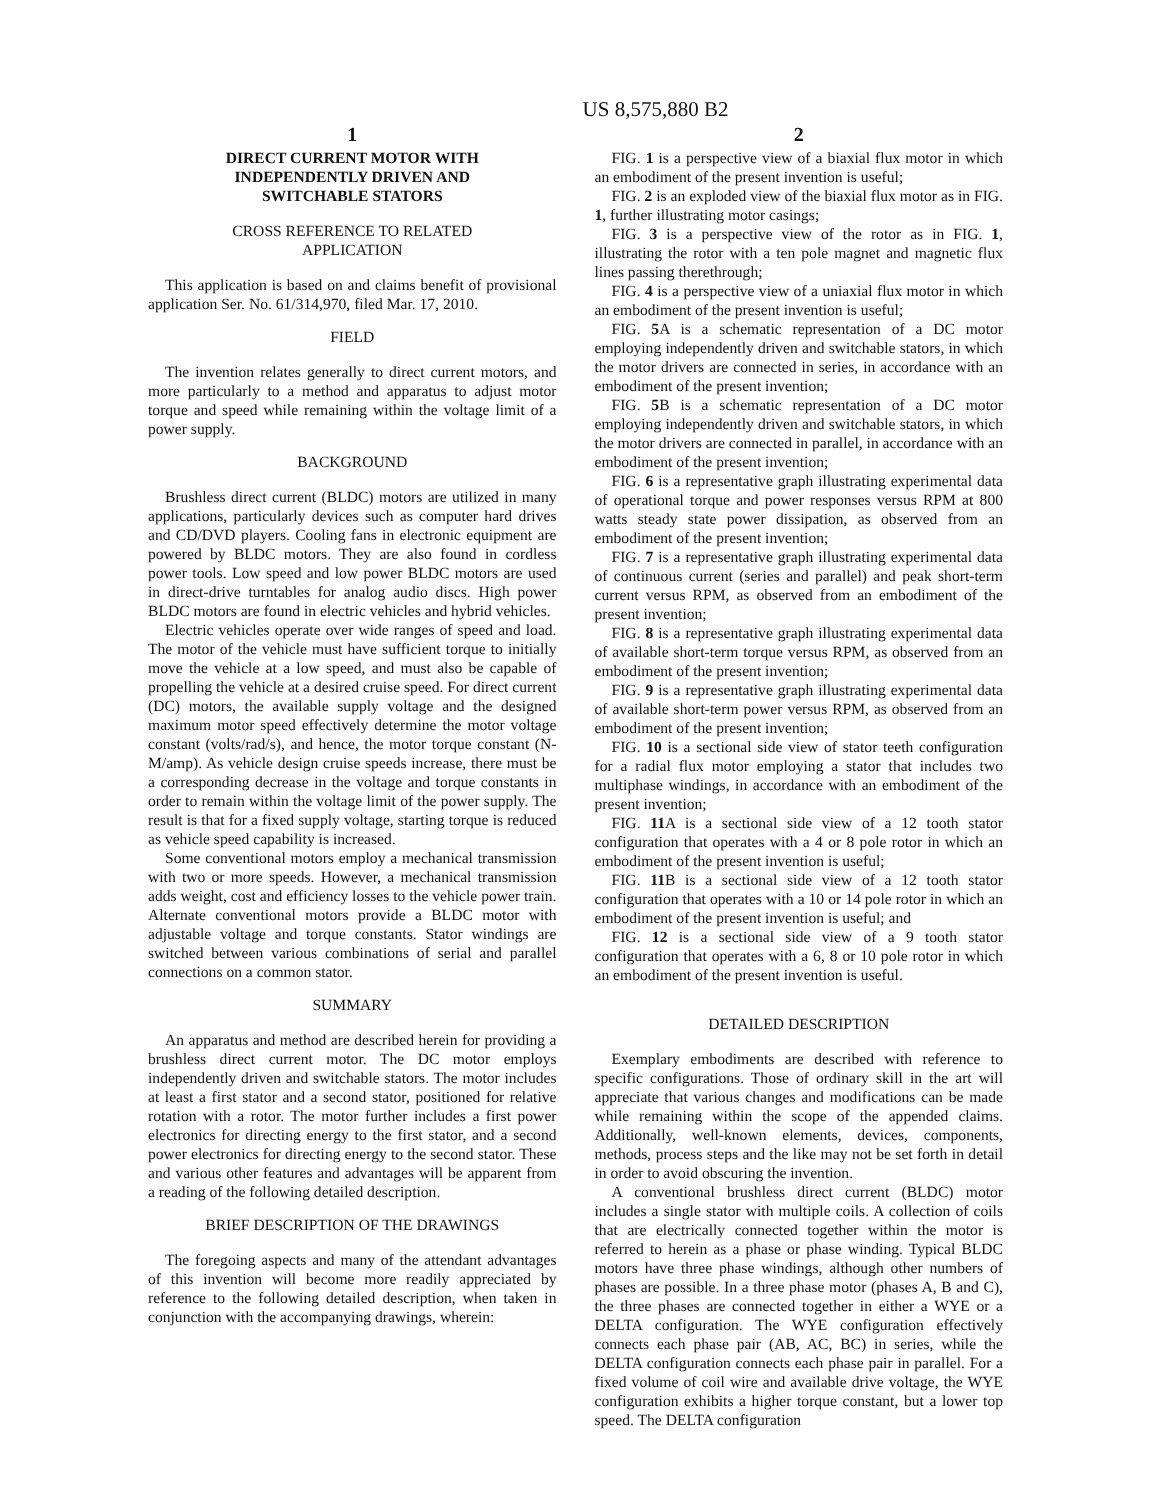US 8,575,880 B2
1
DIRECT CURRENT MOTOR WITH
INDEPENDENTLY DRIVEN AND
SWITCHABLE STATORS
CROSS REFERENCE TO RELATED
APPLICATION
This application is based on and claims benefit of provisional application Ser. No. 61/314,970, filed Mar. 17, 2010.
FIELD
The invention relates generally to direct current motors, and more particularly to a method and apparatus to adjust motor torque and speed while remaining within the voltage limit of a power supply.
BACKGROUND
Brushless direct current (BLDC) motors are utilized in many applications, particularly devices such as computer hard drives and CD/DVD players. Cooling fans in electronic equipment are powered by BLDC motors. They are also found in cordless power tools. Low speed and low power BLDC motors are used in direct-drive turntables for analog audio discs. High power BLDC motors are found in electric vehicles and hybrid vehicles.
Electric vehicles operate over wide ranges of speed and load. The motor of the vehicle must have sufficient torque to initially move the vehicle at a low speed, and must also be capable of propelling the vehicle at a desired cruise speed. For direct current (DC) motors, the available supply voltage and the designed maximum motor speed effectively determine the motor voltage constant (volts/rad/s), and hence, the motor torque constant (N-M/amp). As vehicle design cruise speeds increase, there must be a corresponding decrease in the voltage and torque constants in order to remain within the voltage limit of the power supply. The result is that for a fixed supply voltage, starting torque is reduced as vehicle speed capability is increased.
Some conventional motors employ a mechanical transmission with two or more speeds. However, a mechanical transmission adds weight, cost and efficiency losses to the vehicle power train. Alternate conventional motors provide a BLDC motor with adjustable voltage and torque constants. Stator windings are switched between various combinations of serial and parallel connections on a common stator.
SUMMARY
An apparatus and method are described herein for providing a brushless direct current motor. The DC motor employs independently driven and switchable stators. The motor includes at least a first stator and a second stator, positioned for relative rotation with a rotor. The motor further includes a first power electronics for directing energy to the first stator, and a second power electronics for directing energy to the second stator. These and various other features and advantages will be apparent from a reading of the following detailed description.
BRIEF DESCRIPTION OF THE DRAWINGS
The foregoing aspects and many of the attendant advantages of this invention will become more readily appreciated by reference to the following detailed description, when taken in conjunction with the accompanying drawings, wherein:
2
FIG. 1 is a perspective view of a biaxial flux motor in which an embodiment of the present invention is useful;
FIG. 2 is an exploded view of the biaxial flux motor as in FIG. 1, further illustrating motor casings;
FIG. 3 is a perspective view of the rotor as in FIG. 1, illustrating the rotor with a ten pole magnet and magnetic flux lines passing therethrough;
FIG. 4 is a perspective view of a uniaxial flux motor in which an embodiment of the present invention is useful;
FIG. 5 A is a schematic representation of a DC motor employing independently driven and switchable stators, in which the motor drivers are connected in series, in accordance with an embodiment of the present invention;
FIG. 5 B is a schematic representation of a DC motor employing independently driven and switchable stators, in which the motor drivers are connected in parallel, in accordance with an embodiment of the present invention;
FIG. 6 is a representative graph illustrating experimental data of operational torque and power responses versus RPM at 800 watts steady state power dissipation, as observed from an embodiment of the present invention;
FIG. 7 is a representative graph illustrating experimental data of continuous current (series and parallel) and peak short-term current versus RPM, as observed from an embodiment of the present invention;
FIG. 8 is a representative graph illustrating experimental data of available short-term torque versus RPM, as observed from an embodiment of the present invention;
FIG. 9 is a representative graph illustrating experimental data of available short-term power versus RPM, as observed from an embodiment of the present invention;
FIG. 10 is a sectional side view of stator teeth configuration for a radial flux motor employing a stator that includes two multiphase windings, in accordance with an embodiment of the present invention;
FIG. 11 A is a sectional side view of a 12 tooth stator configuration that operates with a 4 or 8 pole rotor in which an embodiment of the present invention is useful;
FIG. 11 B is a sectional side view of a 12 tooth stator configuration that operates with a 10 or 14 pole rotor in which an embodiment of the present invention is useful; and
FIG. 12 is a sectional side view of a 9 tooth stator configuration that operates with a 6, 8 or 10 pole rotor in which an embodiment of the present invention is useful.
DETAILED DESCRIPTION
Exemplary embodiments are described with reference to specific configurations. Those of ordinary skill in the art will appreciate that various changes and modifications can be made while remaining within the scope of the appended claims. Additionally, well-known elements, devices, components, methods, process steps and the like may not be set forth in detail in order to avoid obscuring the invention.
A conventional brushless direct current (BLDC) motor includes a single stator with multiple coils. A collection of coils that are electrically connected together within the motor is referred to herein as a phase or phase winding. Typical BLDC motors have three phase windings, although other numbers of phases are possible. In a three phase motor (phases A, B and C), the three phases are connected together in either a WYE or a DELTA configuration. The WYE configuration effectively connects each phase pair (AB, AC, BC) in series, while the DELTA configuration connects each phase pair in parallel. For a fixed volume of coil wire and available drive voltage, the WYE configuration exhibits a higher torque constant, but a lower top speed. The DELTA configuration